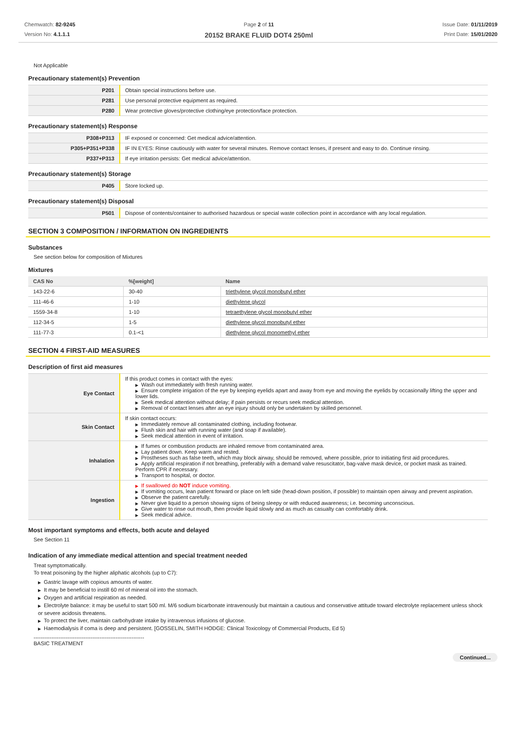Chemwatch: 82-9245
Version No: 4.1.1.1
Page 2 of 11
20152 BRAKE FLUID DOT4 250ml
Issue Date: 01/11/2019
Print Date: 15/01/2020
Not Applicable
Precautionary statement(s) Prevention
| P201 | Obtain special instructions before use. |
| P281 | Use personal protective equipment as required. |
| P280 | Wear protective gloves/protective clothing/eye protection/face protection. |
Precautionary statement(s) Response
| P308+P313 | IF exposed or concerned: Get medical advice/attention. |
| P305+P351+P338 | IF IN EYES: Rinse cautiously with water for several minutes. Remove contact lenses, if present and easy to do. Continue rinsing. |
| P337+P313 | If eye irritation persists: Get medical advice/attention. |
Precautionary statement(s) Storage
| P405 | Store locked up. |
Precautionary statement(s) Disposal
| P501 | Dispose of contents/container to authorised hazardous or special waste collection point in accordance with any local regulation. |
SECTION 3 COMPOSITION / INFORMATION ON INGREDIENTS
Substances
See section below for composition of Mixtures
Mixtures
| CAS No | %[weight] | Name |
| --- | --- | --- |
| 143-22-6 | 30-40 | triethylene glycol monobutyl ether |
| 111-46-6 | 1-10 | diethylene glycol |
| 1559-34-8 | 1-10 | tetraethylene glycol monobutyl ether |
| 112-34-5 | 1-5 | diethylene glycol monobutyl ether |
| 111-77-3 | 0.1-<1 | diethylene glycol monomethyl ether |
SECTION 4 FIRST-AID MEASURES
Description of first aid measures
| Eye Contact | If this product comes in contact with the eyes: ▶ Wash out immediately with fresh running water. ▶ Ensure complete irrigation of the eye by keeping eyelids apart and away from eye and moving the eyelids by occasionally lifting the upper and lower lids. ▶ Seek medical attention without delay; if pain persists or recurs seek medical attention. ▶ Removal of contact lenses after an eye injury should only be undertaken by skilled personnel. |
| Skin Contact | If skin contact occurs: ▶ Immediately remove all contaminated clothing, including footwear. ▶ Flush skin and hair with running water (and soap if available). ▶ Seek medical attention in event of irritation. |
| Inhalation | ▶ If fumes or combustion products are inhaled remove from contaminated area. ▶ Lay patient down. Keep warm and rested. ▶ Prostheses such as false teeth, which may block airway, should be removed, where possible, prior to initiating first aid procedures. ▶ Apply artificial respiration if not breathing, preferably with a demand valve resuscitator, bag-valve mask device, or pocket mask as trained. Perform CPR if necessary. ▶ Transport to hospital, or doctor. |
| Ingestion | ▶ If swallowed do NOT induce vomiting. ▶ If vomiting occurs, lean patient forward or place on left side (head-down position, if possible) to maintain open airway and prevent aspiration. ▶ Observe the patient carefully. ▶ Never give liquid to a person showing signs of being sleepy or with reduced awareness; i.e. becoming unconscious. ▶ Give water to rinse out mouth, then provide liquid slowly and as much as casualty can comfortably drink. ▶ Seek medical advice. |
Most important symptoms and effects, both acute and delayed
See Section 11
Indication of any immediate medical attention and special treatment needed
Treat symptomatically.
To treat poisoning by the higher aliphatic alcohols (up to C7):
▶ Gastric lavage with copious amounts of water.
▶ It may be beneficial to instill 60 ml of mineral oil into the stomach.
▶ Oxygen and artificial respiration as needed.
▶ Electrolyte balance: it may be useful to start 500 ml. M/6 sodium bicarbonate intravenously but maintain a cautious and conservative attitude toward electrolyte replacement unless shock or severe acidosis threatens.
▶ To protect the liver, maintain carbohydrate intake by intravenous infusions of glucose.
▶ Haemodialysis if coma is deep and persistent. [GOSSELIN, SMITH HODGE: Clinical Toxicology of Commercial Products, Ed 5)
--------------------------------------------------------------
BASIC TREATMENT
Continued...